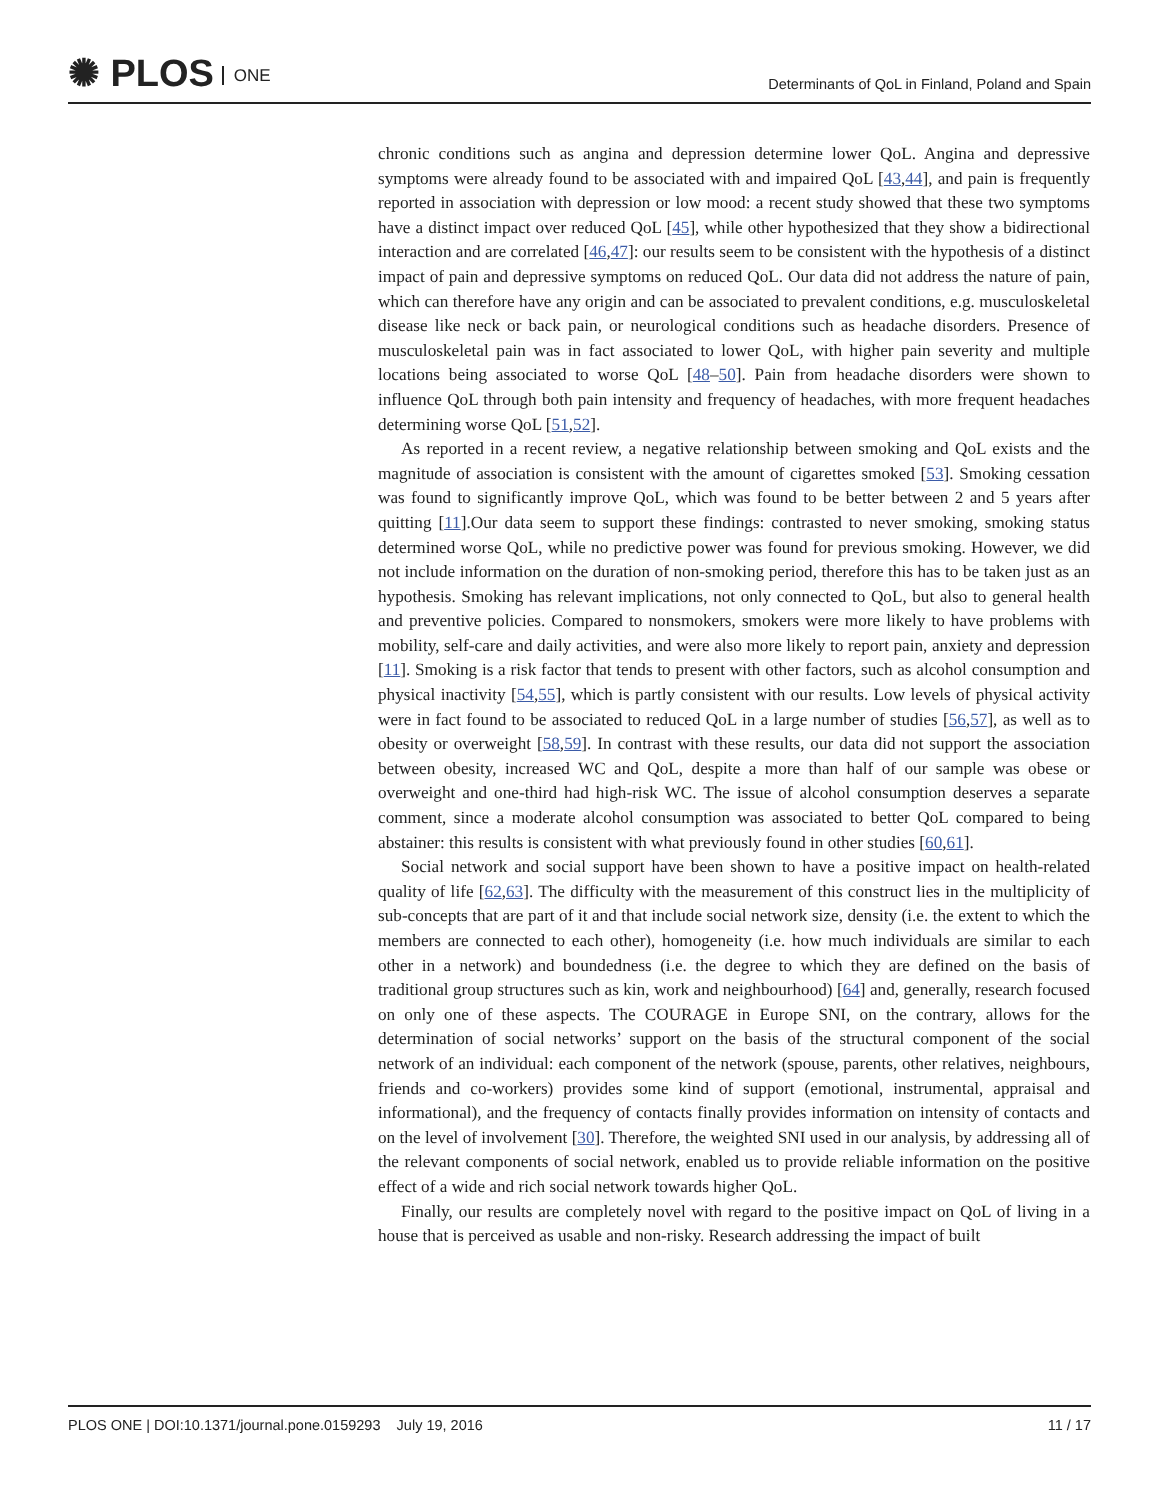✺ PLOS ONE
Determinants of QoL in Finland, Poland and Spain
chronic conditions such as angina and depression determine lower QoL. Angina and depressive symptoms were already found to be associated with and impaired QoL [43,44], and pain is frequently reported in association with depression or low mood: a recent study showed that these two symptoms have a distinct impact over reduced QoL [45], while other hypothesized that they show a bidirectional interaction and are correlated [46,47]: our results seem to be consistent with the hypothesis of a distinct impact of pain and depressive symptoms on reduced QoL. Our data did not address the nature of pain, which can therefore have any origin and can be associated to prevalent conditions, e.g. musculoskeletal disease like neck or back pain, or neurological conditions such as headache disorders. Presence of musculoskeletal pain was in fact associated to lower QoL, with higher pain severity and multiple locations being associated to worse QoL [48–50]. Pain from headache disorders were shown to influence QoL through both pain intensity and frequency of headaches, with more frequent headaches determining worse QoL [51,52].
As reported in a recent review, a negative relationship between smoking and QoL exists and the magnitude of association is consistent with the amount of cigarettes smoked [53]. Smoking cessation was found to significantly improve QoL, which was found to be better between 2 and 5 years after quitting [11].Our data seem to support these findings: contrasted to never smoking, smoking status determined worse QoL, while no predictive power was found for previous smoking. However, we did not include information on the duration of non-smoking period, therefore this has to be taken just as an hypothesis. Smoking has relevant implications, not only connected to QoL, but also to general health and preventive policies. Compared to nonsmokers, smokers were more likely to have problems with mobility, self-care and daily activities, and were also more likely to report pain, anxiety and depression [11]. Smoking is a risk factor that tends to present with other factors, such as alcohol consumption and physical inactivity [54,55], which is partly consistent with our results. Low levels of physical activity were in fact found to be associated to reduced QoL in a large number of studies [56,57], as well as to obesity or overweight [58,59]. In contrast with these results, our data did not support the association between obesity, increased WC and QoL, despite a more than half of our sample was obese or overweight and one-third had high-risk WC. The issue of alcohol consumption deserves a separate comment, since a moderate alcohol consumption was associated to better QoL compared to being abstainer: this results is consistent with what previously found in other studies [60,61].
Social network and social support have been shown to have a positive impact on health-related quality of life [62,63]. The difficulty with the measurement of this construct lies in the multiplicity of sub-concepts that are part of it and that include social network size, density (i.e. the extent to which the members are connected to each other), homogeneity (i.e. how much individuals are similar to each other in a network) and boundedness (i.e. the degree to which they are defined on the basis of traditional group structures such as kin, work and neighbourhood) [64] and, generally, research focused on only one of these aspects. The COURAGE in Europe SNI, on the contrary, allows for the determination of social networks’ support on the basis of the structural component of the social network of an individual: each component of the network (spouse, parents, other relatives, neighbours, friends and co-workers) provides some kind of support (emotional, instrumental, appraisal and informational), and the frequency of contacts finally provides information on intensity of contacts and on the level of involvement [30]. Therefore, the weighted SNI used in our analysis, by addressing all of the relevant components of social network, enabled us to provide reliable information on the positive effect of a wide and rich social network towards higher QoL.
Finally, our results are completely novel with regard to the positive impact on QoL of living in a house that is perceived as usable and non-risky. Research addressing the impact of built
PLOS ONE | DOI:10.1371/journal.pone.0159293 July 19, 2016
11 / 17